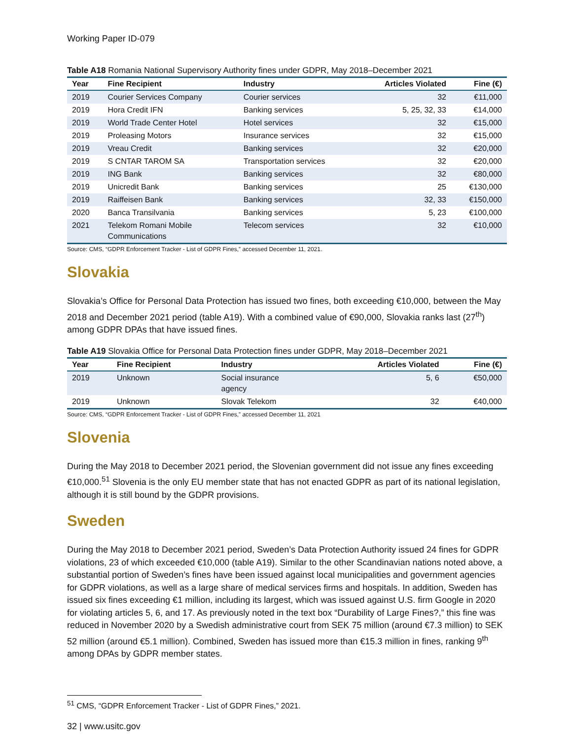Working Paper ID-079
Table A18 Romania National Supervisory Authority fines under GDPR, May 2018–December 2021
| Year | Fine Recipient | Industry | Articles Violated | Fine (€) |
| --- | --- | --- | --- | --- |
| 2019 | Courier Services Company | Courier services | 32 | €11,000 |
| 2019 | Hora Credit IFN | Banking services | 5, 25, 32, 33 | €14,000 |
| 2019 | World Trade Center Hotel | Hotel services | 32 | €15,000 |
| 2019 | Proleasing Motors | Insurance services | 32 | €15,000 |
| 2019 | Vreau Credit | Banking services | 32 | €20,000 |
| 2019 | S CNTAR TAROM SA | Transportation services | 32 | €20,000 |
| 2019 | ING Bank | Banking services | 32 | €80,000 |
| 2019 | Unicredit Bank | Banking services | 25 | €130,000 |
| 2019 | Raiffeisen Bank | Banking services | 32, 33 | €150,000 |
| 2020 | Banca Transilvania | Banking services | 5, 23 | €100,000 |
| 2021 | Telekom Romani Mobile Communications | Telecom services | 32 | €10,000 |
Source: CMS, “GDPR Enforcement Tracker - List of GDPR Fines,” accessed December 11, 2021.
Slovakia
Slovakia’s Office for Personal Data Protection has issued two fines, both exceeding €10,000, between the May 2018 and December 2021 period (table A19). With a combined value of €90,000, Slovakia ranks last (27<sup>th</sup>) among GDPR DPAs that have issued fines.
Table A19 Slovakia Office for Personal Data Protection fines under GDPR, May 2018–December 2021
| Year | Fine Recipient | Industry | Articles Violated | Fine (€) |
| --- | --- | --- | --- | --- |
| 2019 | Unknown | Social insurance agency | 5, 6 | €50,000 |
| 2019 | Unknown | Slovak Telekom | 32 | €40,000 |
Source: CMS, “GDPR Enforcement Tracker - List of GDPR Fines,” accessed December 11, 2021
Slovenia
During the May 2018 to December 2021 period, the Slovenian government did not issue any fines exceeding €10,000.<sup>51</sup> Slovenia is the only EU member state that has not enacted GDPR as part of its national legislation, although it is still bound by the GDPR provisions.
Sweden
During the May 2018 to December 2021 period, Sweden’s Data Protection Authority issued 24 fines for GDPR violations, 23 of which exceeded €10,000 (table A19). Similar to the other Scandinavian nations noted above, a substantial portion of Sweden’s fines have been issued against local municipalities and government agencies for GDPR violations, as well as a large share of medical services firms and hospitals. In addition, Sweden has issued six fines exceeding €1 million, including its largest, which was issued against U.S. firm Google in 2020 for violating articles 5, 6, and 17. As previously noted in the text box “Durability of Large Fines?,” this fine was reduced in November 2020 by a Swedish administrative court from SEK 75 million (around €7.3 million) to SEK 52 million (around €5.1 million). Combined, Sweden has issued more than €15.3 million in fines, ranking 9<sup>th</sup> among DPAs by GDPR member states.
<sup>51</sup> CMS, “GDPR Enforcement Tracker - List of GDPR Fines,” 2021.
32 | www.usitc.gov